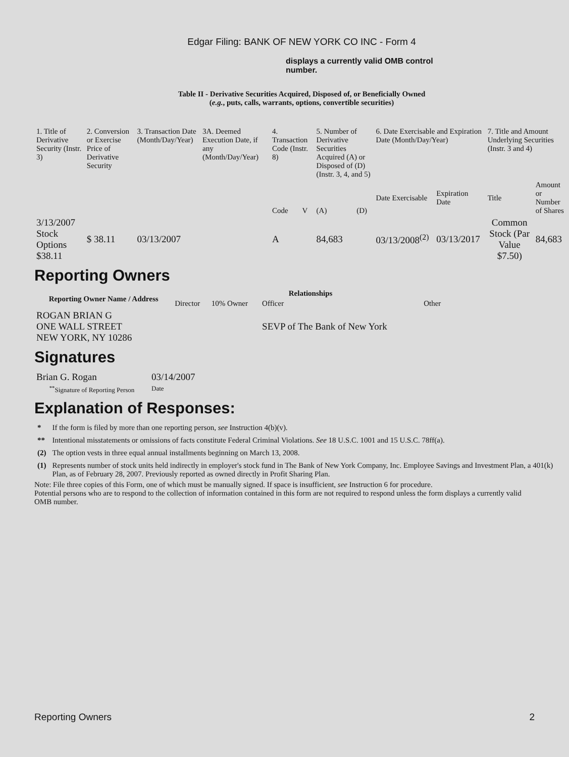Edgar Filing: BANK OF NEW YORK CO INC - Form 4
displays a currently valid OMB control number.
Table II - Derivative Securities Acquired, Disposed of, or Beneficially Owned
(e.g., puts, calls, warrants, options, convertible securities)
| 1. Title of Derivative Security (Instr. 3) | 2. Conversion or Exercise Price of Derivative Security | 3. Transaction Date (Month/Day/Year) | 3A. Deemed Execution Date, if any (Month/Day/Year) | 4. Transaction Code (Instr. 8) | | 5. Number of Derivative Securities Acquired (A) or Disposed of (D) (Instr. 3, 4, and 5) | | 6. Date Exercisable and Expiration Date (Month/Day/Year) | | 7. Title and Amount Underlying Securities (Instr. 3 and 4) | |
| | | | | Code | V | (A) | (D) | Date Exercisable | Expiration Date | Title | Amount or Number of Shares |
| 3/13/2007 Stock Options $38.11 | $ 38.11 | 03/13/2007 | | A | | 84,683 | | 03/13/2008<sup>(2)</sup> | 03/13/2017 | Common Stock (Par Value $7.50) | 84,683 |
Reporting Owners
| Reporting Owner Name / Address | Relationships | | | |
| --- | --- | --- | --- | --- |
| | Director | 10% Owner | Officer | Other |
| ROGAN BRIAN G ONE WALL STREET NEW YORK, NY 10286 | | | SEVP of The Bank of New York | |
Signatures
| Brian G. Rogan | 03/14/2007 |
| <sup>**</sup> Signature of Reporting Person | Date |
Explanation of Responses:
| * | If the form is filed by more than one reporting person, see Instruction 4(b)(v). |
| ** | Intentional misstatements or omissions of facts constitute Federal Criminal Violations. See 18 U.S.C. 1001 and 15 U.S.C. 78ff(a). |
| (2) | The option vests in three equal annual installments beginning on March 13, 2008. |
| (1) | Represents number of stock units held indirectly in employer's stock fund in The Bank of New York Company, Inc. Employee Savings and Investment Plan, a 401(k) Plan, as of February 28, 2007. Previously reported as owned directly in Profit Sharing Plan. |
Note: File three copies of this Form, one of which must be manually signed. If space is insufficient, see Instruction 6 for procedure.
Potential persons who are to respond to the collection of information contained in this form are not required to respond unless the form displays a currently valid OMB number.
Reporting Owners 2